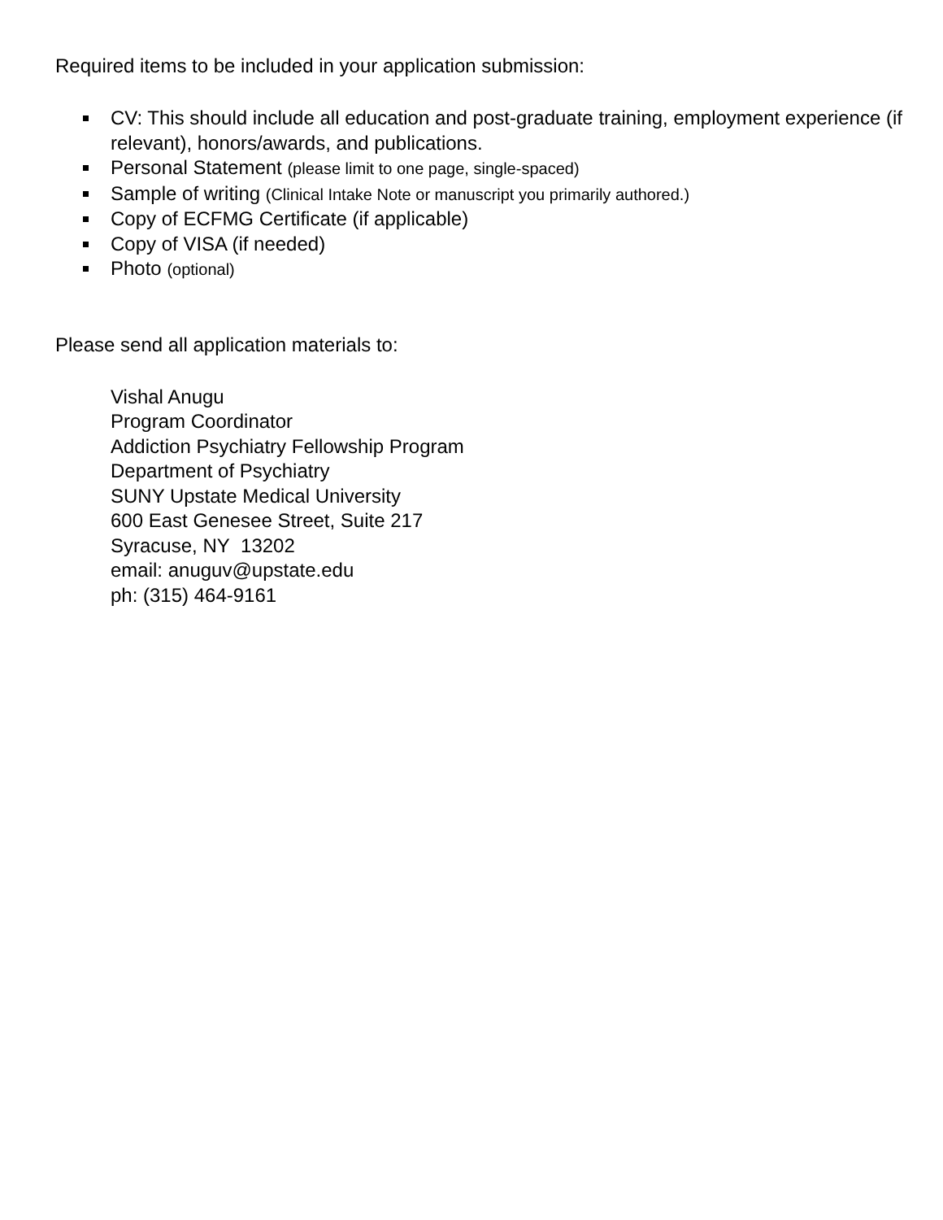Required items to be included in your application submission:
CV: This should include all education and post-graduate training, employment experience (if relevant), honors/awards, and publications.
Personal Statement (please limit to one page, single-spaced)
Sample of writing (Clinical Intake Note or manuscript you primarily authored.)
Copy of ECFMG Certificate (if applicable)
Copy of VISA (if needed)
Photo (optional)
Please send all application materials to:
Vishal Anugu
Program Coordinator
Addiction Psychiatry Fellowship Program
Department of Psychiatry
SUNY Upstate Medical University
600 East Genesee Street, Suite 217
Syracuse, NY 13202
email: anuguv@upstate.edu
ph: (315) 464-9161